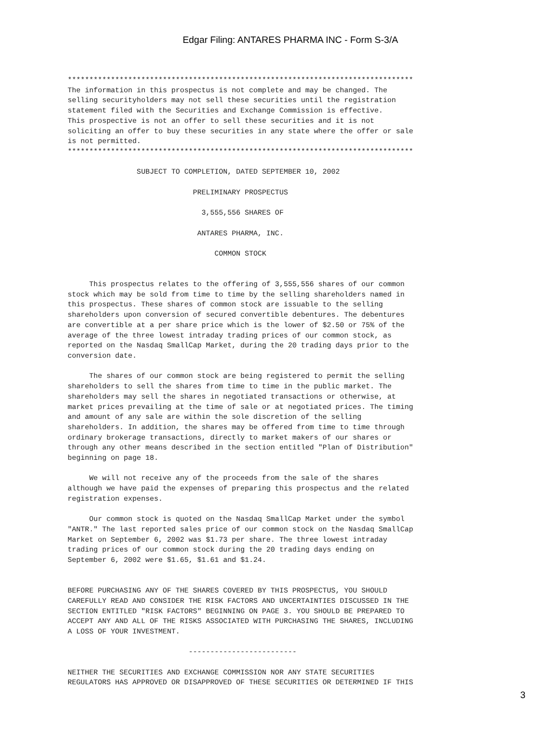Edgar Filing: ANTARES PHARMA INC - Form S-3/A
********************************************************************************
The information in this prospectus is not complete and may be changed. The
selling securityholders may not sell these securities until the registration
statement filed with the Securities and Exchange Commission is effective.
This prospective is not an offer to sell these securities and it is not
soliciting an offer to buy these securities in any state where the offer or sale
is not permitted.
********************************************************************************

                SUBJECT TO COMPLETION, DATED SEPTEMBER 10, 2002

                             PRELIMINARY PROSPECTUS

                               3,555,556 SHARES OF

                              ANTARES PHARMA, INC.

                                  COMMON STOCK


     This prospectus relates to the offering of 3,555,556 shares of our common
stock which may be sold from time to time by the selling shareholders named in
this prospectus. These shares of common stock are issuable to the selling
shareholders upon conversion of secured convertible debentures. The debentures
are convertible at a per share price which is the lower of $2.50 or 75% of the
average of the three lowest intraday trading prices of our common stock, as
reported on the Nasdaq SmallCap Market, during the 20 trading days prior to the
conversion date.

     The shares of our common stock are being registered to permit the selling
shareholders to sell the shares from time to time in the public market. The
shareholders may sell the shares in negotiated transactions or otherwise, at
market prices prevailing at the time of sale or at negotiated prices. The timing
and amount of any sale are within the sole discretion of the selling
shareholders. In addition, the shares may be offered from time to time through
ordinary brokerage transactions, directly to market makers of our shares or
through any other means described in the section entitled "Plan of Distribution"
beginning on page 18.

     We will not receive any of the proceeds from the sale of the shares
although we have paid the expenses of preparing this prospectus and the related
registration expenses.

     Our common stock is quoted on the Nasdaq SmallCap Market under the symbol
"ANTR." The last reported sales price of our common stock on the Nasdaq SmallCap
Market on September 6, 2002 was $1.73 per share. The three lowest intraday
trading prices of our common stock during the 20 trading days ending on
September 6, 2002 were $1.65, $1.61 and $1.24.


BEFORE PURCHASING ANY OF THE SHARES COVERED BY THIS PROSPECTUS, YOU SHOULD
CAREFULLY READ AND CONSIDER THE RISK FACTORS AND UNCERTAINTIES DISCUSSED IN THE
SECTION ENTITLED "RISK FACTORS" BEGINNING ON PAGE 3. YOU SHOULD BE PREPARED TO
ACCEPT ANY AND ALL OF THE RISKS ASSOCIATED WITH PURCHASING THE SHARES, INCLUDING
A LOSS OF YOUR INVESTMENT.

                            -------------------------

NEITHER THE SECURITIES AND EXCHANGE COMMISSION NOR ANY STATE SECURITIES
REGULATORS HAS APPROVED OR DISAPPROVED OF THESE SECURITIES OR DETERMINED IF THIS
3